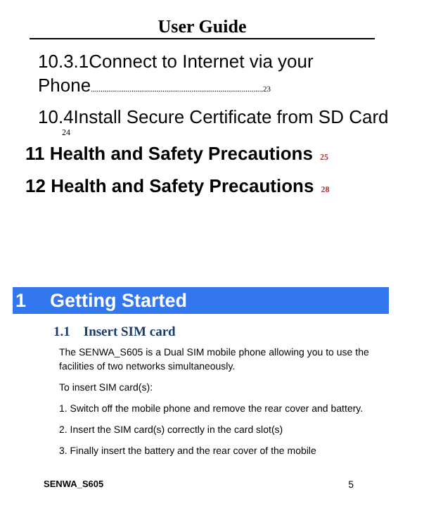User Guide
10.3.1Connect to Internet via your
Phone.........................................................................................23
10.4Install Secure Certificate from SD Card
24
11 Health and Safety Precautions 25
12 Health and Safety Precautions 28
1 Getting Started
1.1 Insert SIM card
The SENWA_S605 is a Dual SIM mobile phone allowing you to use the facilities of two networks simultaneously.
To insert SIM card(s):
1. Switch off the mobile phone and remove the rear cover and battery.
2. Insert the SIM card(s) correctly in the card slot(s)
3. Finally insert the battery and the rear cover of the mobile
SENWA_S605 5